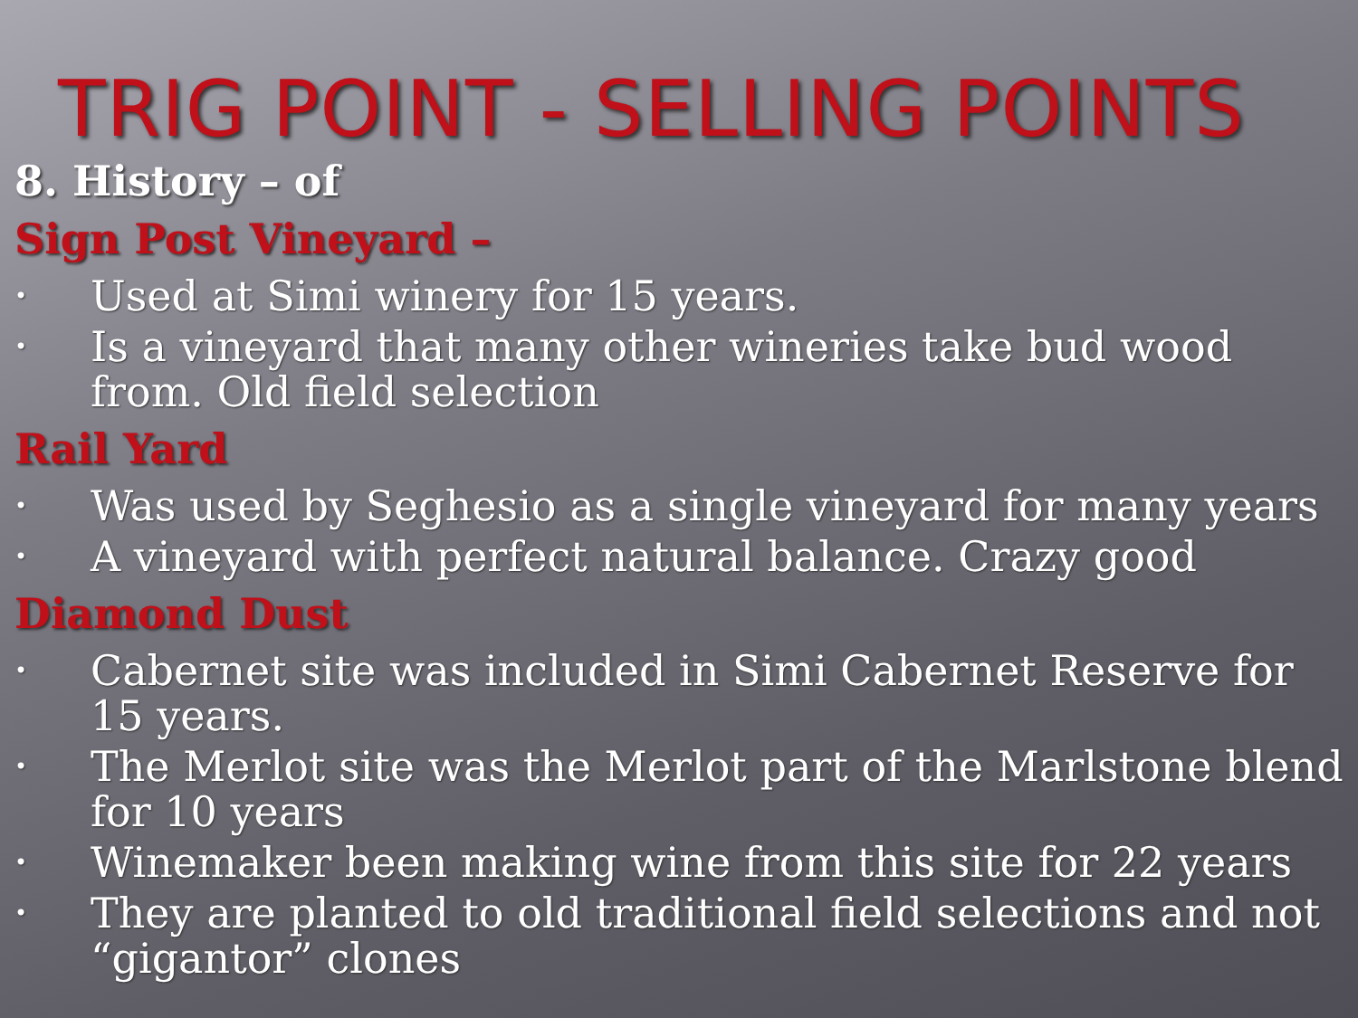TRIG POINT - SELLING POINTS
8. History – of
Sign Post Vineyard –
• Used at Simi winery for 15 years.
• Is a vineyard that many other wineries take bud wood from. Old field selection
Rail Yard
• Was used by Seghesio as a single vineyard for many years
• A vineyard with perfect natural balance. Crazy good
Diamond Dust
• Cabernet site was included in Simi Cabernet Reserve for 15 years.
• The Merlot site was the Merlot part of the Marlstone blend for 10 years
• Winemaker been making wine from this site for 22 years
• They are planted to old traditional field selections and not “gigantor” clones